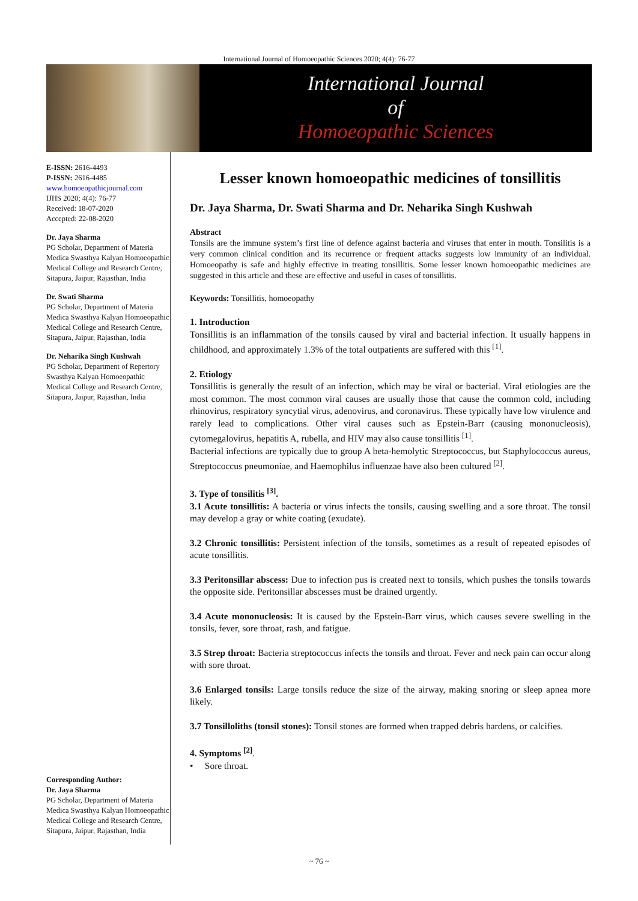International Journal of Homoeopathic Sciences 2020; 4(4): 76-77
International Journal
of
Homoeopathic Sciences
E-ISSN: 2616-4493
P-ISSN: 2616-4485
www.homoeopathicjournal.com
IJHS 2020; 4(4): 76-77
Received: 18-07-2020
Accepted: 22-08-2020
Dr. Jaya Sharma
PG Scholar, Department of Materia Medica Swasthya Kalyan Homoeopathic Medical College and Research Centre, Sitapura, Jaipur, Rajasthan, India
Dr. Swati Sharma
PG Scholar, Department of Materia Medica Swasthya Kalyan Homoeopathic Medical College and Research Centre, Sitapura, Jaipur, Rajasthan, India
Dr. Neharika Singh Kushwah
PG Scholar, Department of Repertory Swasthya Kalyan Homoeopathic Medical College and Research Centre, Sitapura, Jaipur, Rajasthan, India
Corresponding Author:
Dr. Jaya Sharma
PG Scholar, Department of Materia Medica Swasthya Kalyan Homoeopathic Medical College and Research Centre, Sitapura, Jaipur, Rajasthan, India
Lesser known homoeopathic medicines of tonsillitis
Dr. Jaya Sharma, Dr. Swati Sharma and Dr. Neharika Singh Kushwah
Abstract
Tonsils are the immune system’s first line of defence against bacteria and viruses that enter in mouth. Tonsilitis is a very common clinical condition and its recurrence or frequent attacks suggests low immunity of an individual. Homoeopathy is safe and highly effective in treating tonsillitis. Some lesser known homoeopathic medicines are suggested in this article and these are effective and useful in cases of tonsillitis.
Keywords: Tonsillitis, homoeopathy
1. Introduction
Tonsillitis is an inflammation of the tonsils caused by viral and bacterial infection. It usually happens in childhood, and approximately 1.3% of the total outpatients are suffered with this <sup>[1]</sup>.
2. Etiology
Tonsillitis is generally the result of an infection, which may be viral or bacterial. Viral etiologies are the most common. The most common viral causes are usually those that cause the common cold, including rhinovirus, respiratory syncytial virus, adenovirus, and coronavirus. These typically have low virulence and rarely lead to complications. Other viral causes such as Epstein-Barr (causing mononucleosis), cytomegalovirus, hepatitis A, rubella, and HIV may also cause tonsillitis <sup>[1]</sup>.
Bacterial infections are typically due to group A beta-hemolytic Streptococcus, but Staphylococcus aureus, Streptococcus pneumoniae, and Haemophilus influenzae have also been cultured <sup>[2]</sup>.
3. Type of tonsilitis <sup>[3]</sup>.
3.1 Acute tonsillitis: A bacteria or virus infects the tonsils, causing swelling and a sore throat. The tonsil may develop a gray or white coating (exudate).
3.2 Chronic tonsillitis: Persistent infection of the tonsils, sometimes as a result of repeated episodes of acute tonsillitis.
3.3 Peritonsillar abscess: Due to infection pus is created next to tonsils, which pushes the tonsils towards the opposite side. Peritonsillar abscesses must be drained urgently.
3.4 Acute mononucleosis: It is caused by the Epstein-Barr virus, which causes severe swelling in the tonsils, fever, sore throat, rash, and fatigue.
3.5 Strep throat: Bacteria streptococcus infects the tonsils and throat. Fever and neck pain can occur along with sore throat.
3.6 Enlarged tonsils: Large tonsils reduce the size of the airway, making snoring or sleep apnea more likely.
3.7 Tonsilloliths (tonsil stones): Tonsil stones are formed when trapped debris hardens, or calcifies.
4. Symptoms <sup>[2]</sup>.
• Sore throat.
~ 76 ~